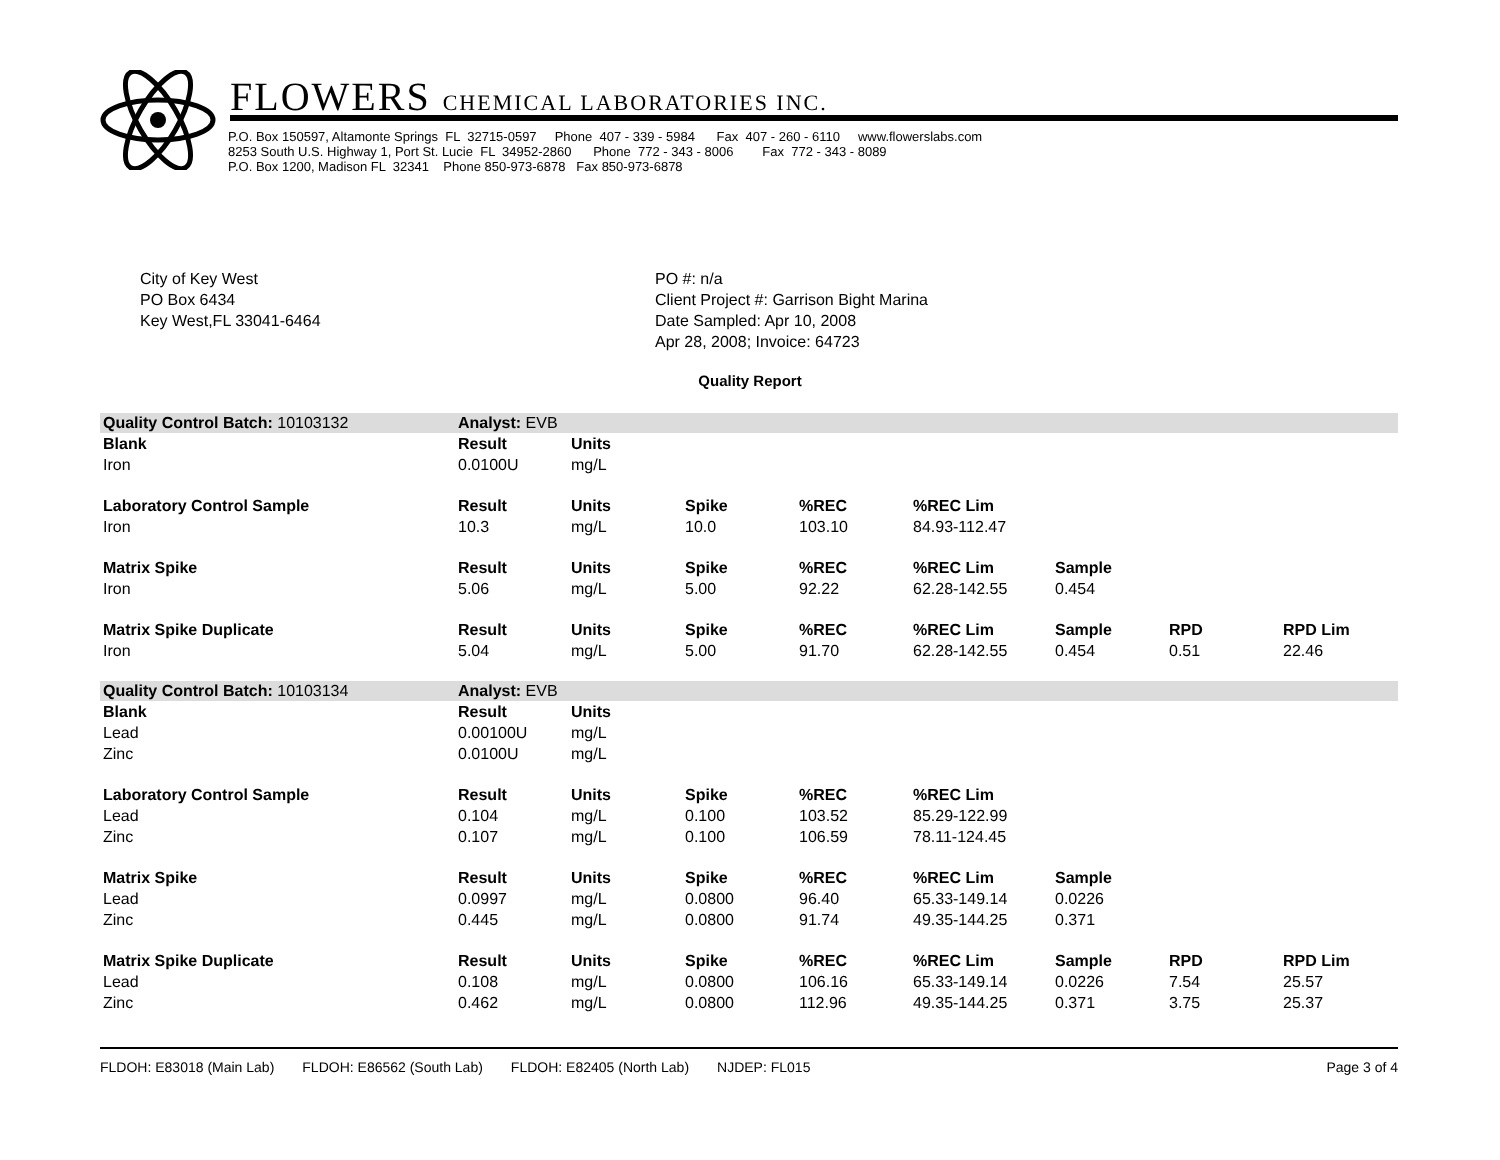FLOWERS CHEMICAL LABORATORIES INC.
P.O. Box 150597, Altamonte Springs FL 32715-0597 Phone 407 - 339 - 5984 Fax 407 - 260 - 6110 www.flowerslabs.com 8253 South U.S. Highway 1, Port St. Lucie FL 34952-2860 Phone 772 - 343 - 8006 Fax 772 - 343 - 8089 P.O. Box 1200, Madison FL 32341 Phone 850-973-6878 Fax 850-973-6878
City of Key West
PO Box 6434
Key West,FL 33041-6464
PO #: n/a
Client Project #: Garrison Bight Marina
Date Sampled: Apr 10, 2008
Apr 28, 2008; Invoice: 64723
Quality Report
| Quality Control Batch: 10103132 | Analyst: EVB | | | | | | | |
| Blank | Result | Units | | | | | | |
| Iron | 0.0100U | mg/L | | | | | | |
| Laboratory Control Sample | Result | Units | Spike | %REC | %REC Lim | | | |
| Iron | 10.3 | mg/L | 10.0 | 103.10 | 84.93-112.47 | | | |
| Matrix Spike | Result | Units | Spike | %REC | %REC Lim | Sample | | |
| Iron | 5.06 | mg/L | 5.00 | 92.22 | 62.28-142.55 | 0.454 | | |
| Matrix Spike Duplicate | Result | Units | Spike | %REC | %REC Lim | Sample | RPD | RPD Lim |
| Iron | 5.04 | mg/L | 5.00 | 91.70 | 62.28-142.55 | 0.454 | 0.51 | 22.46 |
| Quality Control Batch: 10103134 | Analyst: EVB | | | | | | | |
| Blank | Result | Units | | | | | | |
| Lead | 0.00100U | mg/L | | | | | | |
| Zinc | 0.0100U | mg/L | | | | | | |
| Laboratory Control Sample | Result | Units | Spike | %REC | %REC Lim | | | |
| Lead | 0.104 | mg/L | 0.100 | 103.52 | 85.29-122.99 | | | |
| Zinc | 0.107 | mg/L | 0.100 | 106.59 | 78.11-124.45 | | | |
| Matrix Spike | Result | Units | Spike | %REC | %REC Lim | Sample | | |
| Lead | 0.0997 | mg/L | 0.0800 | 96.40 | 65.33-149.14 | 0.0226 | | |
| Zinc | 0.445 | mg/L | 0.0800 | 91.74 | 49.35-144.25 | 0.371 | | |
| Matrix Spike Duplicate | Result | Units | Spike | %REC | %REC Lim | Sample | RPD | RPD Lim |
| Lead | 0.108 | mg/L | 0.0800 | 106.16 | 65.33-149.14 | 0.0226 | 7.54 | 25.57 |
| Zinc | 0.462 | mg/L | 0.0800 | 112.96 | 49.35-144.25 | 0.371 | 3.75 | 25.37 |
FLDOH: E83018 (Main Lab) FLDOH: E86562 (South Lab) FLDOH: E82405 (North Lab) NJDEP: FL015 Page 3 of 4